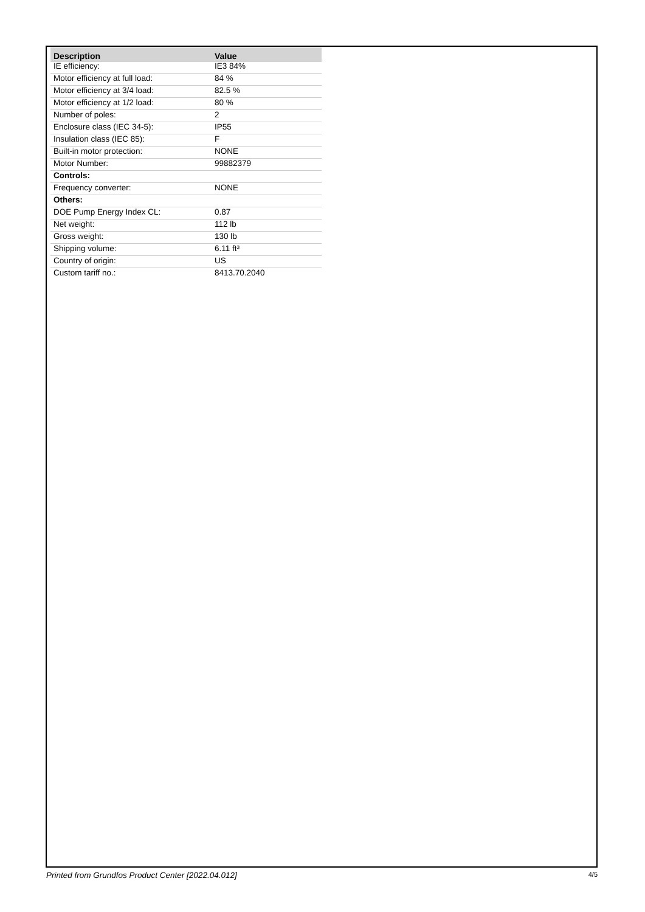| Description | Value |
| --- | --- |
| IE efficiency: | IE3 84% |
| Motor efficiency at full load: | 84 % |
| Motor efficiency at 3/4 load: | 82.5 % |
| Motor efficiency at 1/2 load: | 80 % |
| Number of poles: | 2 |
| Enclosure class (IEC 34-5): | IP55 |
| Insulation class (IEC 85): | F |
| Built-in motor protection: | NONE |
| Motor Number: | 99882379 |
| Controls: | |
| Frequency converter: | NONE |
| Others: | |
| DOE Pump Energy Index CL: | 0.87 |
| Net weight: | 112 lb |
| Gross weight: | 130 lb |
| Shipping volume: | 6.11 ft³ |
| Country of origin: | US |
| Custom tariff no.: | 8413.70.2040 |
Printed from Grundfos Product Center [2022.04.012] 4/5